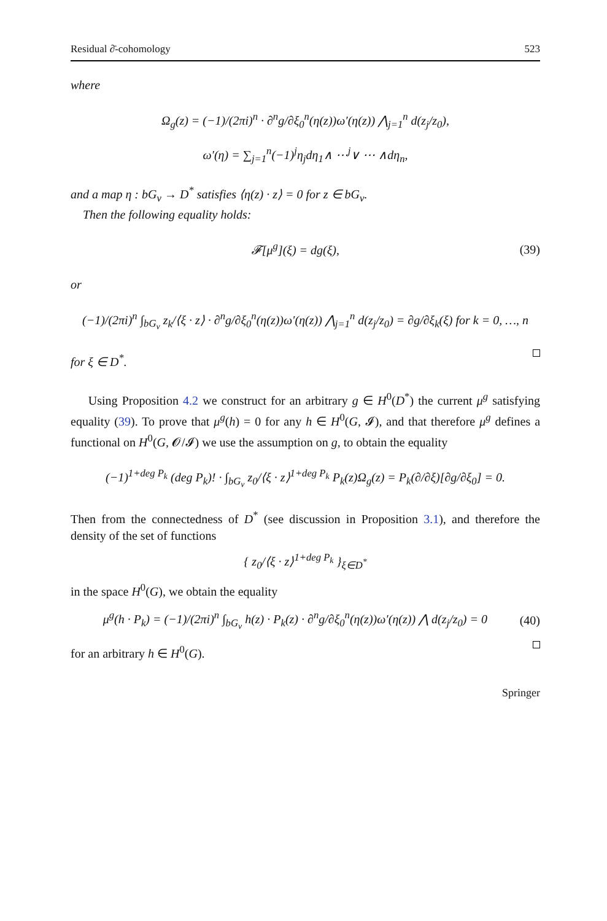Residual ∂̄-cohomology 523
where
Ω<sub>g</sub>(z) = (−1)/(2πi)<sup>n</sup> · ∂<sup>n</sup>g/∂ξ<sub>0</sub><sup>n</sup>(η(z))ω′(η(z)) ⋀<sub>j=1</sub><sup>n</sup> d(z<sub>j</sub>/z<sub>0</sub>),
ω′(η) = ∑<sub>j=1</sub><sup>n</sup>(−1)<sup>j</sup>η<sub>j</sub>dη<sub>1</sub>∧ ⋯<sup>j</sup>∨ ⋯ ∧dη<sub>n</sub>,
and a map η : bG<sub>ν</sub> → D<sup>*</sup> satisfies ⟨η(z) · z⟩ = 0 for z ∈ bG<sub>ν</sub>.
Then the following equality holds:
𝓕[μ<sup>g</sup>](ξ) = dg(ξ), (39)
or
(−1)/(2πi)<sup>n</sup> ∫<sub>bG<sub>ν</sub></sub> z<sub>k</sub>/⟨ξ · z⟩ · ∂<sup>n</sup>g/∂ξ<sub>0</sub><sup>n</sup>(η(z))ω′(η(z)) ⋀<sub>j=1</sub><sup>n</sup> d(z<sub>j</sub>/z<sub>0</sub>) = ∂g/∂ξ<sub>k</sub>(ξ) for k = 0, …, n
for ξ ∈ D<sup>*</sup>.
Using Proposition 4.2 we construct for an arbitrary g ∈ H<sup>0</sup>(D<sup>*</sup>) the current μ<sup>g</sup> satisfying equality (39). To prove that μ<sup>g</sup>(h) = 0 for any h ∈ H<sup>0</sup>(G, 𝓘), and that therefore μ<sup>g</sup> defines a functional on H<sup>0</sup>(G, 𝓞/𝓘) we use the assumption on g, to obtain the equality
(−1)<sup>1+deg P<sub>k</sub></sup> (deg P<sub>k</sub>)! · ∫<sub>bG<sub>ν</sub></sub> z<sub>0</sub>/⟨ξ · z⟩<sup>1+deg P<sub>k</sub></sup> P<sub>k</sub>(z)Ω<sub>g</sub>(z) = P<sub>k</sub>(∂/∂ξ)[∂g/∂ξ<sub>0</sub>] = 0.
Then from the connectedness of D<sup>*</sup> (see discussion in Proposition 3.1), and therefore the density of the set of functions
{ z<sub>0</sub>/⟨ξ · z⟩<sup>1+deg P<sub>k</sub></sup> }<sub>ξ∈D<sup>*</sup></sub>
in the space H<sup>0</sup>(G), we obtain the equality
μ<sup>g</sup>(h · P<sub>k</sub>) = (−1)/(2πi)<sup>n</sup> ∫<sub>bG<sub>ν</sub></sub> h(z) · P<sub>k</sub>(z) · ∂<sup>n</sup>g/∂ξ<sub>0</sub><sup>n</sup>(η(z))ω′(η(z)) ⋀ d(z<sub>j</sub>/z<sub>0</sub>) = 0
(40)
for an arbitrary h ∈ H<sup>0</sup>(G).
Springer